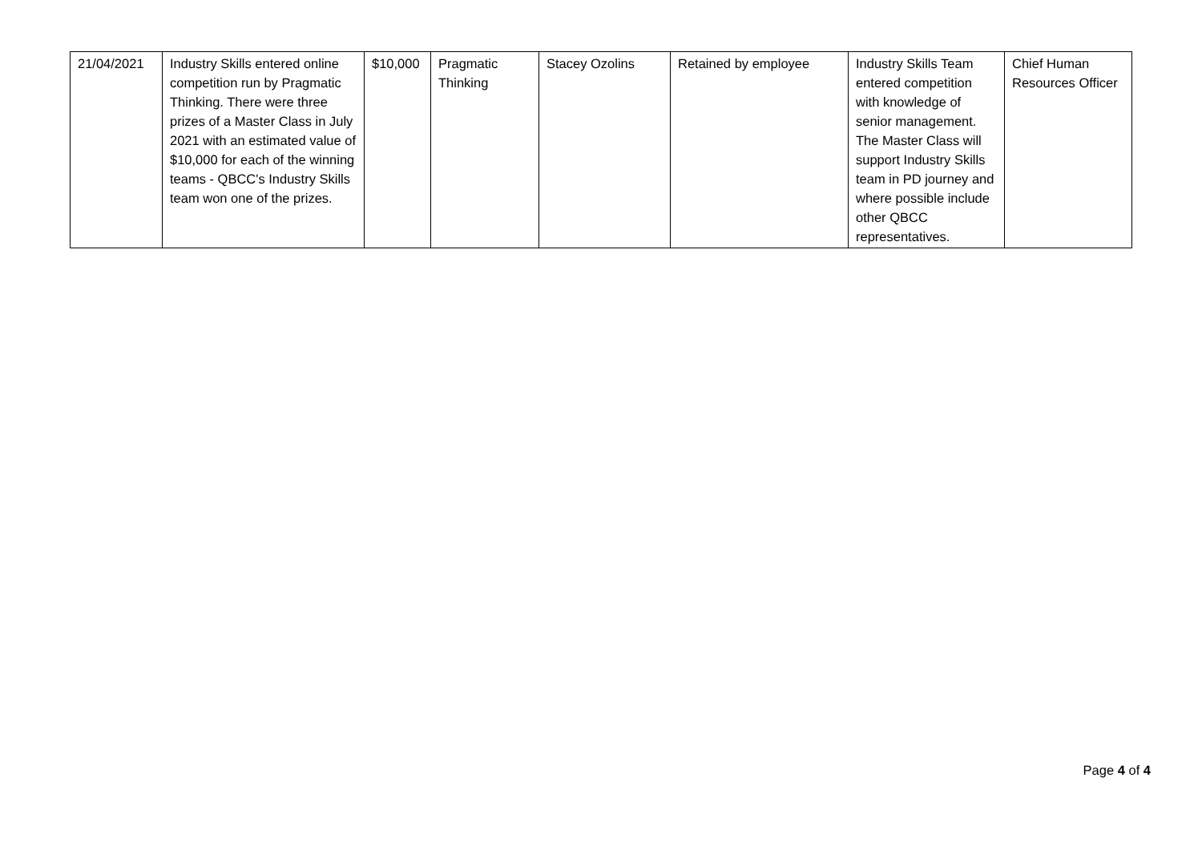| 21/04/2021 | Industry Skills entered online competition run by Pragmatic Thinking. There were three prizes of a Master Class in July 2021 with an estimated value of $10,000 for each of the winning teams - QBCC's Industry Skills team won one of the prizes. | $10,000 | Pragmatic Thinking | Stacey Ozolins | Retained by employee | Industry Skills Team entered competition with knowledge of senior management. The Master Class will support Industry Skills team in PD journey and where possible include other QBCC representatives. | Chief Human Resources Officer |
Page 4 of 4